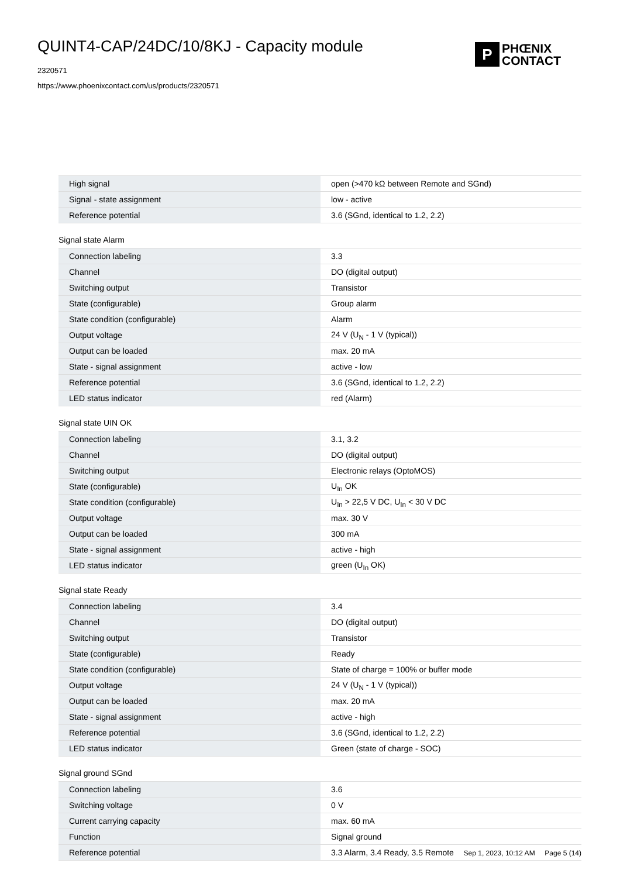QUINT4-CAP/24DC/10/8KJ - Capacity module
2320571
https://www.phoenixcontact.com/us/products/2320571
P
PHŒNIX
CONTACT
| High signal | open (>470 kΩ between Remote and SGnd) |
| Signal - state assignment | low - active |
| Reference potential | 3.6 (SGnd, identical to 1.2, 2.2) |
Signal state Alarm
| Connection labeling | 3.3 |
| Channel | DO (digital output) |
| Switching output | Transistor |
| State (configurable) | Group alarm |
| State condition (configurable) | Alarm |
| Output voltage | 24 V (U<sub>N</sub> - 1 V (typical)) |
| Output can be loaded | max. 20 mA |
| State - signal assignment | active - low |
| Reference potential | 3.6 (SGnd, identical to 1.2, 2.2) |
| LED status indicator | red (Alarm) |
Signal state UIN OK
| Connection labeling | 3.1, 3.2 |
| Channel | DO (digital output) |
| Switching output | Electronic relays (OptoMOS) |
| State (configurable) | U<sub>In</sub> OK |
| State condition (configurable) | U<sub>In</sub> > 22,5 V DC, U<sub>In</sub> < 30 V DC |
| Output voltage | max. 30 V |
| Output can be loaded | 300 mA |
| State - signal assignment | active - high |
| LED status indicator | green (U<sub>In</sub> OK) |
Signal state Ready
| Connection labeling | 3.4 |
| Channel | DO (digital output) |
| Switching output | Transistor |
| State (configurable) | Ready |
| State condition (configurable) | State of charge = 100% or buffer mode |
| Output voltage | 24 V (U<sub>N</sub> - 1 V (typical)) |
| Output can be loaded | max. 20 mA |
| State - signal assignment | active - high |
| Reference potential | 3.6 (SGnd, identical to 1.2, 2.2) |
| LED status indicator | Green (state of charge - SOC) |
Signal ground SGnd
| Connection labeling | 3.6 |
| Switching voltage | 0 V |
| Current carrying capacity | max. 60 mA |
| Function | Signal ground |
| Reference potential | 3.3 Alarm, 3.4 Ready, 3.5 Remote |
Sep 1, 2023, 10:12 AM Page 5 (14)